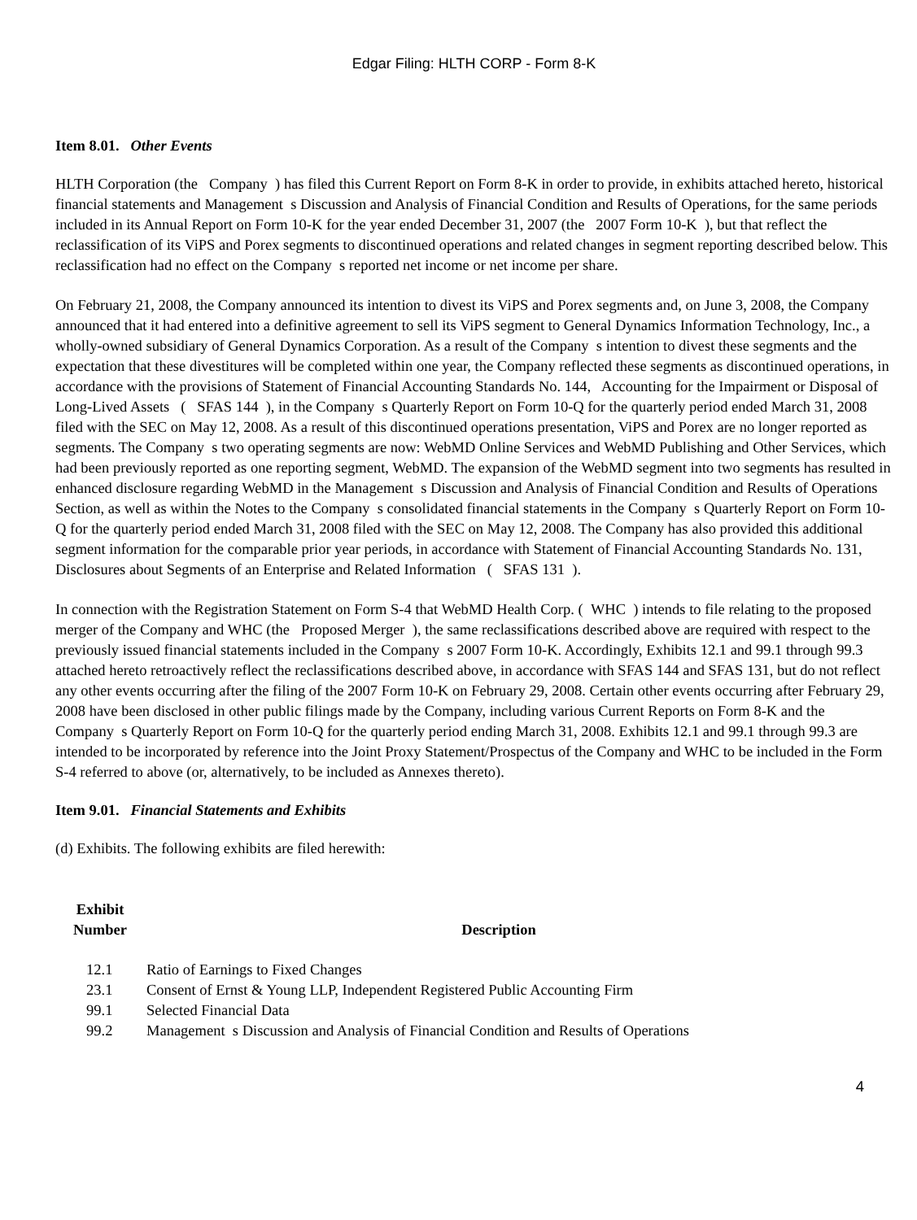Edgar Filing: HLTH CORP - Form 8-K
Item 8.01. Other Events
HLTH Corporation (the Company ) has filed this Current Report on Form 8-K in order to provide, in exhibits attached hereto, historical financial statements and Management s Discussion and Analysis of Financial Condition and Results of Operations, for the same periods included in its Annual Report on Form 10-K for the year ended December 31, 2007 (the 2007 Form 10-K ), but that reflect the reclassification of its ViPS and Porex segments to discontinued operations and related changes in segment reporting described below. This reclassification had no effect on the Company s reported net income or net income per share.
On February 21, 2008, the Company announced its intention to divest its ViPS and Porex segments and, on June 3, 2008, the Company announced that it had entered into a definitive agreement to sell its ViPS segment to General Dynamics Information Technology, Inc., a wholly-owned subsidiary of General Dynamics Corporation. As a result of the Company s intention to divest these segments and the expectation that these divestitures will be completed within one year, the Company reflected these segments as discontinued operations, in accordance with the provisions of Statement of Financial Accounting Standards No. 144, Accounting for the Impairment or Disposal of Long-Lived Assets ( SFAS 144 ), in the Company s Quarterly Report on Form 10-Q for the quarterly period ended March 31, 2008 filed with the SEC on May 12, 2008. As a result of this discontinued operations presentation, ViPS and Porex are no longer reported as segments. The Company s two operating segments are now: WebMD Online Services and WebMD Publishing and Other Services, which had been previously reported as one reporting segment, WebMD. The expansion of the WebMD segment into two segments has resulted in enhanced disclosure regarding WebMD in the Management s Discussion and Analysis of Financial Condition and Results of Operations Section, as well as within the Notes to the Company s consolidated financial statements in the Company s Quarterly Report on Form 10-Q for the quarterly period ended March 31, 2008 filed with the SEC on May 12, 2008. The Company has also provided this additional segment information for the comparable prior year periods, in accordance with Statement of Financial Accounting Standards No. 131, Disclosures about Segments of an Enterprise and Related Information ( SFAS 131 ).
In connection with the Registration Statement on Form S-4 that WebMD Health Corp. ( WHC ) intends to file relating to the proposed merger of the Company and WHC (the Proposed Merger ), the same reclassifications described above are required with respect to the previously issued financial statements included in the Company s 2007 Form 10-K. Accordingly, Exhibits 12.1 and 99.1 through 99.3 attached hereto retroactively reflect the reclassifications described above, in accordance with SFAS 144 and SFAS 131, but do not reflect any other events occurring after the filing of the 2007 Form 10-K on February 29, 2008. Certain other events occurring after February 29, 2008 have been disclosed in other public filings made by the Company, including various Current Reports on Form 8-K and the Company s Quarterly Report on Form 10-Q for the quarterly period ending March 31, 2008. Exhibits 12.1 and 99.1 through 99.3 are intended to be incorporated by reference into the Joint Proxy Statement/Prospectus of the Company and WHC to be included in the Form S-4 referred to above (or, alternatively, to be included as Annexes thereto).
Item 9.01. Financial Statements and Exhibits
(d) Exhibits. The following exhibits are filed herewith:
| Exhibit Number | Description |
| --- | --- |
| 12.1 | Ratio of Earnings to Fixed Changes |
| 23.1 | Consent of Ernst & Young LLP, Independent Registered Public Accounting Firm |
| 99.1 | Selected Financial Data |
| 99.2 | Management s Discussion and Analysis of Financial Condition and Results of Operations |
4